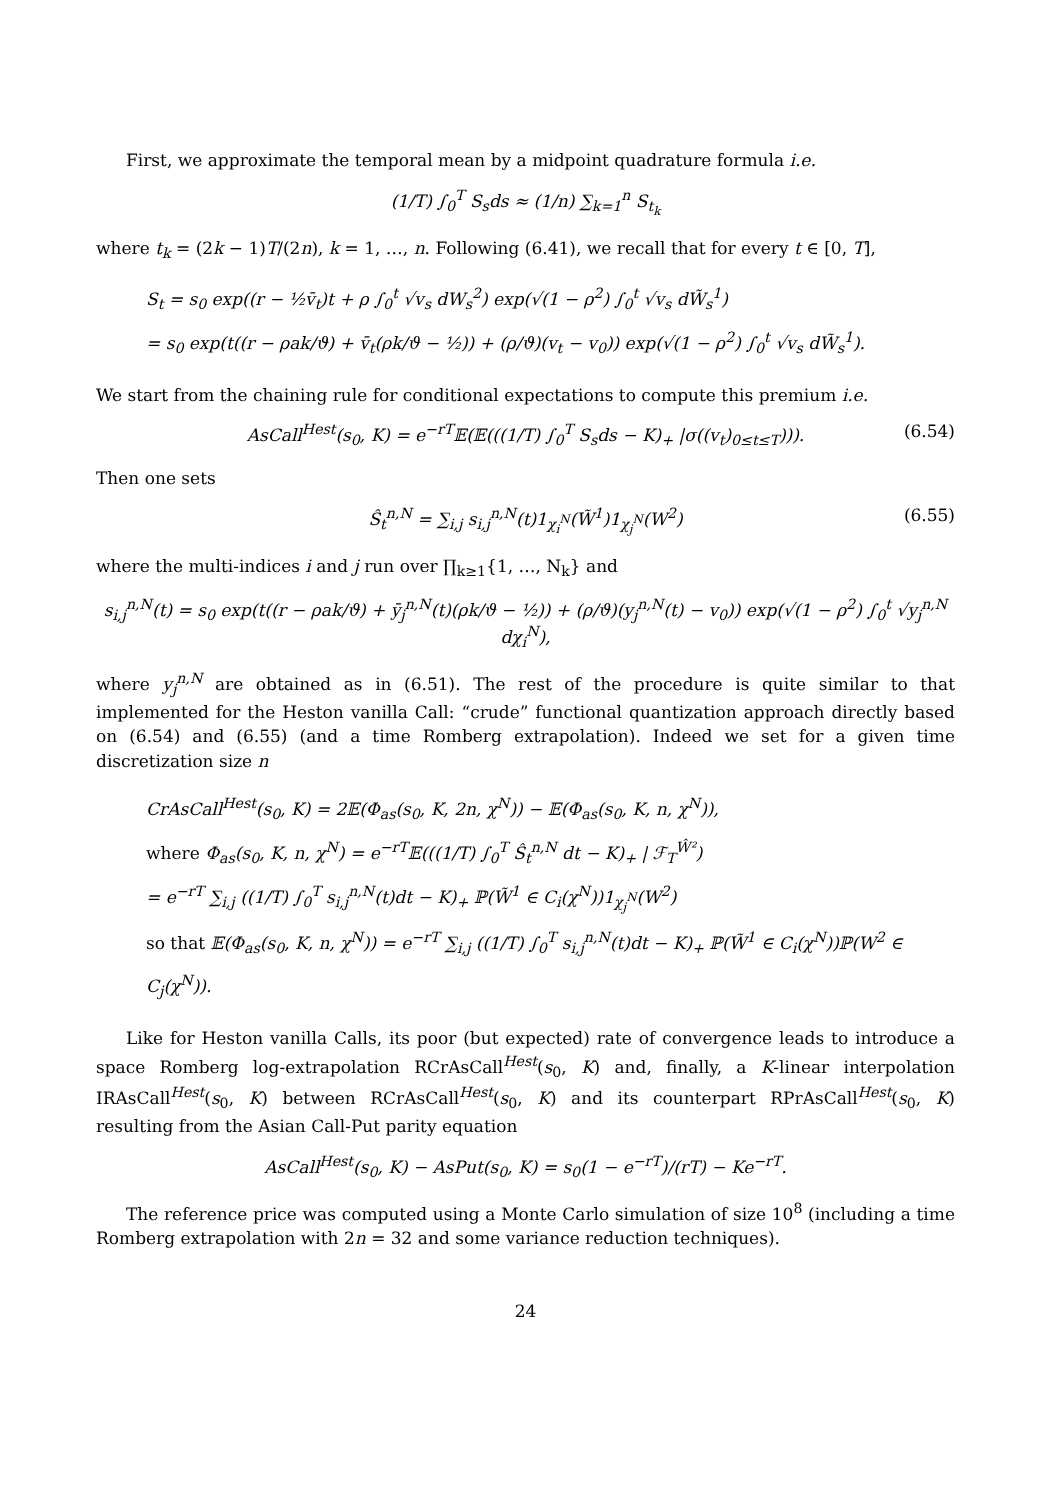First, we approximate the temporal mean by a midpoint quadrature formula i.e.
(1/T) ∫<sub>0</sub><sup>T</sup> S<sub>s</sub>ds ≈ (1/n) ∑<sub>k=1</sub><sup>n</sup> S<sub>t<sub>k</sub></sub>
where t<sub>k</sub> = (2k − 1)T/(2n), k = 1, …, n. Following (6.41), we recall that for every t ∈ [0, T],
S<sub>t</sub> = s<sub>0</sub> exp((r − ½v̄<sub>t</sub>)t + ρ ∫<sub>0</sub><sup>t</sup> √v<sub>s</sub> dW<sub>s</sub><sup>2</sup>) exp(√(1 − ρ<sup>2</sup>) ∫<sub>0</sub><sup>t</sup> √v<sub>s</sub> dW̃<sub>s</sub><sup>1</sup>)
= s<sub>0</sub> exp(t((r − ρak/ϑ) + v̄<sub>t</sub>(ρk/ϑ − ½)) + (ρ/ϑ)(v<sub>t</sub> − v<sub>0</sub>)) exp(√(1 − ρ<sup>2</sup>) ∫<sub>0</sub><sup>t</sup> √v<sub>s</sub> dW̃<sub>s</sub><sup>1</sup>).
We start from the chaining rule for conditional expectations to compute this premium i.e.
AsCall<sup>Hest</sup>(s<sub>0</sub>, K) = e<sup>−rT</sup>𝔼(𝔼(((1/T) ∫<sub>0</sub><sup>T</sup> S<sub>s</sub>ds − K)<sub>+</sub> |σ((v<sub>t</sub>)<sub>0≤t≤T</sub>))). (6.54)
Then one sets
Ŝ<sub>t</sub><sup>n,N</sup> = ∑<sub>i,j</sub> s<sub>i,j</sub><sup>n,N</sup>(t)1<sub>χ<sub>i</sub><sup>N</sup></sub>(W̃<sup>1</sup>)1<sub>χ<sub>j</sub><sup>N</sup></sub>(W<sup>2</sup>) (6.55)
where the multi-indices i and j run over ∏<sub>k≥1</sub>{1, …, N<sub>k</sub>} and
s<sub>i,j</sub><sup>n,N</sup>(t) = s<sub>0</sub> exp(t((r − ρak/ϑ) + ȳ<sub>j</sub><sup>n,N</sup>(t)(ρk/ϑ − ½)) + (ρ/ϑ)(y<sub>j</sub><sup>n,N</sup>(t) − v<sub>0</sub>)) exp(√(1 − ρ<sup>2</sup>) ∫<sub>0</sub><sup>t</sup> √y<sub>j</sub><sup>n,N</sup> dχ<sub>i</sub><sup>N</sup>),
where y<sub>j</sub><sup>n,N</sup> are obtained as in (6.51). The rest of the procedure is quite similar to that implemented for the Heston vanilla Call: “crude” functional quantization approach directly based on (6.54) and (6.55) (and a time Romberg extrapolation). Indeed we set for a given time discretization size n
CrAsCall<sup>Hest</sup>(s<sub>0</sub>, K) = 2𝔼(Φ<sub>as</sub>(s<sub>0</sub>, K, 2n, χ<sup>N</sup>)) − 𝔼(Φ<sub>as</sub>(s<sub>0</sub>, K, n, χ<sup>N</sup>)),
where Φ<sub>as</sub>(s<sub>0</sub>, K, n, χ<sup>N</sup>) = e<sup>−rT</sup>𝔼(((1/T) ∫<sub>0</sub><sup>T</sup> Ŝ<sub>t</sub><sup>n,N</sup> dt − K)<sub>+</sub> | ℱ<sub>T</sub><sup>Ŵ²</sup>)
= e<sup>−rT</sup> ∑<sub>i,j</sub> ((1/T) ∫<sub>0</sub><sup>T</sup> s<sub>i,j</sub><sup>n,N</sup>(t)dt − K)<sub>+</sub> ℙ(W̃<sup>1</sup> ∈ C<sub>i</sub>(χ<sup>N</sup>))1<sub>χ<sub>j</sub><sup>N</sup></sub>(W<sup>2</sup>)
so that 𝔼(Φ<sub>as</sub>(s<sub>0</sub>, K, n, χ<sup>N</sup>)) = e<sup>−rT</sup> ∑<sub>i,j</sub> ((1/T) ∫<sub>0</sub><sup>T</sup> s<sub>i,j</sub><sup>n,N</sup>(t)dt − K)<sub>+</sub> ℙ(W̃<sup>1</sup> ∈ C<sub>i</sub>(χ<sup>N</sup>))ℙ(W<sup>2</sup> ∈ C<sub>j</sub>(χ<sup>N</sup>)).
Like for Heston vanilla Calls, its poor (but expected) rate of convergence leads to introduce a space Romberg log-extrapolation RCrAsCall<sup>Hest</sup>(s<sub>0</sub>, K) and, finally, a K-linear interpolation IRAsCall<sup>Hest</sup>(s<sub>0</sub>, K) between RCrAsCall<sup>Hest</sup>(s<sub>0</sub>, K) and its counterpart RPrAsCall<sup>Hest</sup>(s<sub>0</sub>, K) resulting from the Asian Call-Put parity equation
AsCall<sup>Hest</sup>(s<sub>0</sub>, K) − AsPut(s<sub>0</sub>, K) = s<sub>0</sub>(1 − e<sup>−rT</sup>)/(rT) − Ke<sup>−rT</sup>.
The reference price was computed using a Monte Carlo simulation of size 10<sup>8</sup> (including a time Romberg extrapolation with 2n = 32 and some variance reduction techniques).
24